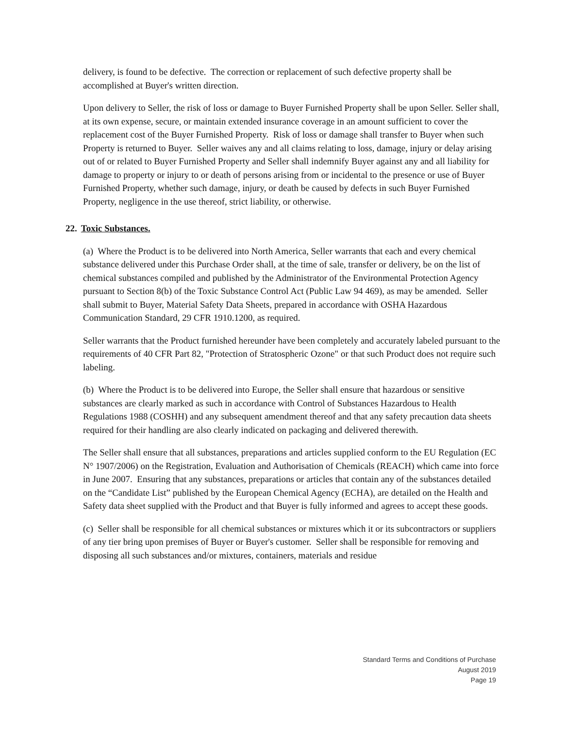delivery, is found to be defective. The correction or replacement of such defective property shall be accomplished at Buyer's written direction.
Upon delivery to Seller, the risk of loss or damage to Buyer Furnished Property shall be upon Seller. Seller shall, at its own expense, secure, or maintain extended insurance coverage in an amount sufficient to cover the replacement cost of the Buyer Furnished Property. Risk of loss or damage shall transfer to Buyer when such Property is returned to Buyer. Seller waives any and all claims relating to loss, damage, injury or delay arising out of or related to Buyer Furnished Property and Seller shall indemnify Buyer against any and all liability for damage to property or injury to or death of persons arising from or incidental to the presence or use of Buyer Furnished Property, whether such damage, injury, or death be caused by defects in such Buyer Furnished Property, negligence in the use thereof, strict liability, or otherwise.
22. Toxic Substances.
(a) Where the Product is to be delivered into North America, Seller warrants that each and every chemical substance delivered under this Purchase Order shall, at the time of sale, transfer or delivery, be on the list of chemical substances compiled and published by the Administrator of the Environmental Protection Agency pursuant to Section 8(b) of the Toxic Substance Control Act (Public Law 94 469), as may be amended. Seller shall submit to Buyer, Material Safety Data Sheets, prepared in accordance with OSHA Hazardous Communication Standard, 29 CFR 1910.1200, as required.
Seller warrants that the Product furnished hereunder have been completely and accurately labeled pursuant to the requirements of 40 CFR Part 82, "Protection of Stratospheric Ozone" or that such Product does not require such labeling.
(b) Where the Product is to be delivered into Europe, the Seller shall ensure that hazardous or sensitive substances are clearly marked as such in accordance with Control of Substances Hazardous to Health Regulations 1988 (COSHH) and any subsequent amendment thereof and that any safety precaution data sheets required for their handling are also clearly indicated on packaging and delivered therewith.
The Seller shall ensure that all substances, preparations and articles supplied conform to the EU Regulation (EC N° 1907/2006) on the Registration, Evaluation and Authorisation of Chemicals (REACH) which came into force in June 2007. Ensuring that any substances, preparations or articles that contain any of the substances detailed on the “Candidate List” published by the European Chemical Agency (ECHA), are detailed on the Health and Safety data sheet supplied with the Product and that Buyer is fully informed and agrees to accept these goods.
(c) Seller shall be responsible for all chemical substances or mixtures which it or its subcontractors or suppliers of any tier bring upon premises of Buyer or Buyer's customer. Seller shall be responsible for removing and disposing all such substances and/or mixtures, containers, materials and residue
Standard Terms and Conditions of Purchase
August 2019
Page 19